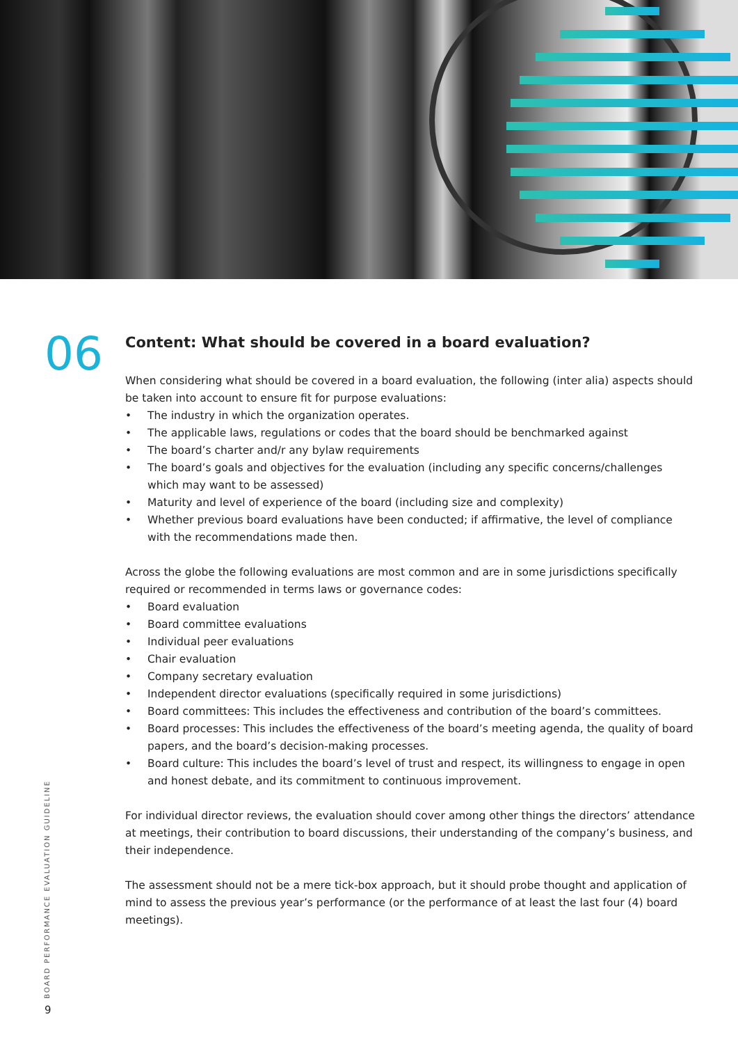06
Content: What should be covered in a board evaluation?
When considering what should be covered in a board evaluation, the following (inter alia) aspects should be taken into account to ensure fit for purpose evaluations:
• The industry in which the organization operates.
• The applicable laws, regulations or codes that the board should be benchmarked against
• The board’s charter and/r any bylaw requirements
• The board’s goals and objectives for the evaluation (including any specific concerns/challenges which may want to be assessed)
• Maturity and level of experience of the board (including size and complexity)
• Whether previous board evaluations have been conducted; if affirmative, the level of compliance with the recommendations made then.
Across the globe the following evaluations are most common and are in some jurisdictions specifically required or recommended in terms laws or governance codes:
• Board evaluation
• Board committee evaluations
• Individual peer evaluations
• Chair evaluation
• Company secretary evaluation
• Independent director evaluations (specifically required in some jurisdictions)
• Board committees: This includes the effectiveness and contribution of the board’s committees.
• Board processes: This includes the effectiveness of the board’s meeting agenda, the quality of board papers, and the board’s decision-making processes.
• Board culture: This includes the board’s level of trust and respect, its willingness to engage in open and honest debate, and its commitment to continuous improvement.
For individual director reviews, the evaluation should cover among other things the directors’ attendance at meetings, their contribution to board discussions, their understanding of the company’s business, and their independence.
The assessment should not be a mere tick-box approach, but it should probe thought and application of mind to assess the previous year’s performance (or the performance of at least the last four (4) board meetings).
BOARD PERFORMANCE EVALUATION GUIDELINE
9